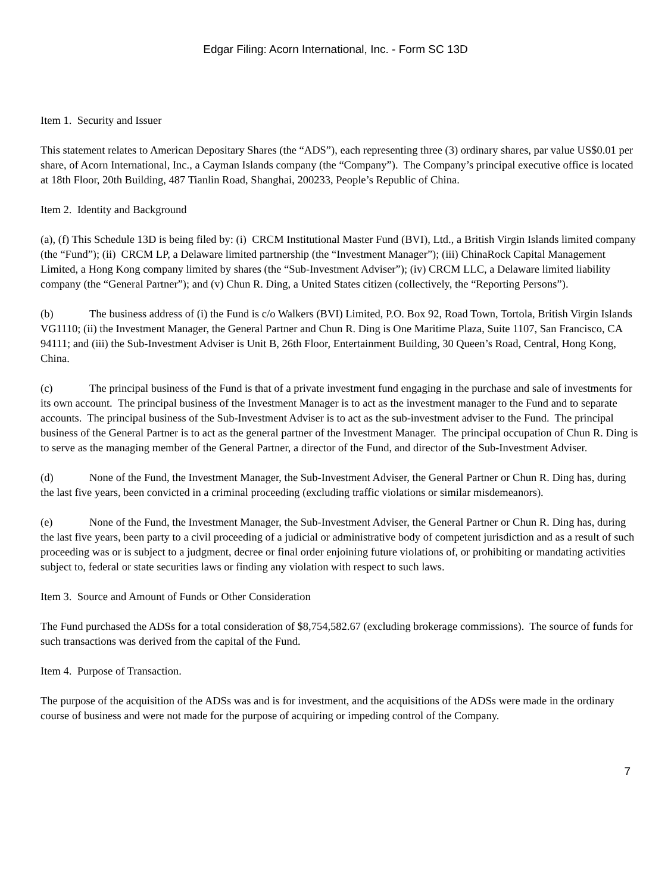Edgar Filing: Acorn International, Inc. - Form SC 13D
Item 1. Security and Issuer
This statement relates to American Depositary Shares (the “ADS”), each representing three (3) ordinary shares, par value US$0.01 per share, of Acorn International, Inc., a Cayman Islands company (the “Company”). The Company’s principal executive office is located at 18th Floor, 20th Building, 487 Tianlin Road, Shanghai, 200233, People’s Republic of China.
Item 2. Identity and Background
(a), (f) This Schedule 13D is being filed by: (i) CRCM Institutional Master Fund (BVI), Ltd., a British Virgin Islands limited company (the “Fund”); (ii) CRCM LP, a Delaware limited partnership (the “Investment Manager”); (iii) ChinaRock Capital Management Limited, a Hong Kong company limited by shares (the “Sub-Investment Adviser”); (iv) CRCM LLC, a Delaware limited liability company (the “General Partner”); and (v) Chun R. Ding, a United States citizen (collectively, the “Reporting Persons”).
(b) The business address of (i) the Fund is c/o Walkers (BVI) Limited, P.O. Box 92, Road Town, Tortola, British Virgin Islands VG1110; (ii) the Investment Manager, the General Partner and Chun R. Ding is One Maritime Plaza, Suite 1107, San Francisco, CA 94111; and (iii) the Sub-Investment Adviser is Unit B, 26th Floor, Entertainment Building, 30 Queen’s Road, Central, Hong Kong, China.
(c) The principal business of the Fund is that of a private investment fund engaging in the purchase and sale of investments for its own account. The principal business of the Investment Manager is to act as the investment manager to the Fund and to separate accounts. The principal business of the Sub-Investment Adviser is to act as the sub-investment adviser to the Fund. The principal business of the General Partner is to act as the general partner of the Investment Manager. The principal occupation of Chun R. Ding is to serve as the managing member of the General Partner, a director of the Fund, and director of the Sub-Investment Adviser.
(d) None of the Fund, the Investment Manager, the Sub-Investment Adviser, the General Partner or Chun R. Ding has, during the last five years, been convicted in a criminal proceeding (excluding traffic violations or similar misdemeanors).
(e) None of the Fund, the Investment Manager, the Sub-Investment Adviser, the General Partner or Chun R. Ding has, during the last five years, been party to a civil proceeding of a judicial or administrative body of competent jurisdiction and as a result of such proceeding was or is subject to a judgment, decree or final order enjoining future violations of, or prohibiting or mandating activities subject to, federal or state securities laws or finding any violation with respect to such laws.
Item 3. Source and Amount of Funds or Other Consideration
The Fund purchased the ADSs for a total consideration of $8,754,582.67 (excluding brokerage commissions). The source of funds for such transactions was derived from the capital of the Fund.
Item 4. Purpose of Transaction.
The purpose of the acquisition of the ADSs was and is for investment, and the acquisitions of the ADSs were made in the ordinary course of business and were not made for the purpose of acquiring or impeding control of the Company.
7